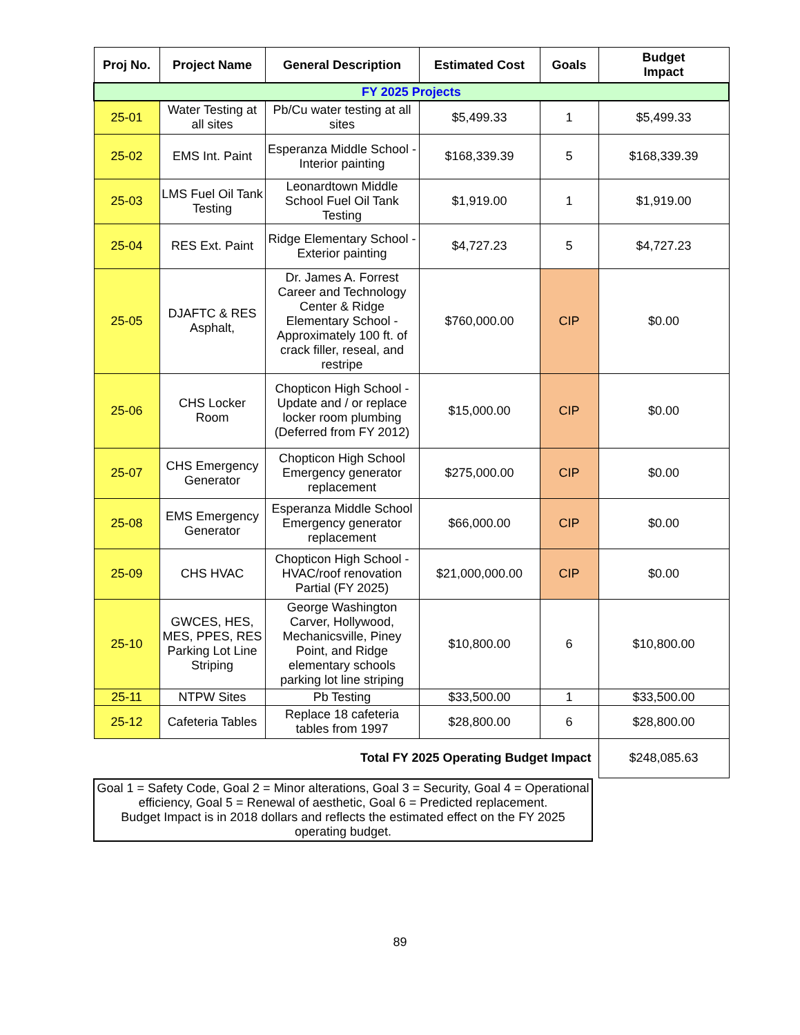| Proj No. | Project Name | General Description | Estimated Cost | Goals | Budget Impact |
| --- | --- | --- | --- | --- | --- |
| FY 2025 Projects | | | | | |
| 25-01 | Water Testing at all sites | Pb/Cu water testing at all sites | $5,499.33 | 1 | $5,499.33 |
| 25-02 | EMS Int. Paint | Esperanza Middle School - Interior painting | $168,339.39 | 5 | $168,339.39 |
| 25-03 | LMS Fuel Oil Tank Testing | Leonardtown Middle School Fuel Oil Tank Testing | $1,919.00 | 1 | $1,919.00 |
| 25-04 | RES Ext. Paint | Ridge Elementary School - Exterior painting | $4,727.23 | 5 | $4,727.23 |
| 25-05 | DJAFTC & RES Asphalt, | Dr. James A. Forrest Career and Technology Center & Ridge Elementary School - Approximately 100 ft. of crack filler, reseal, and restripe | $760,000.00 | CIP | $0.00 |
| 25-06 | CHS Locker Room | Chopticon High School - Update and / or replace locker room plumbing (Deferred from FY 2012) | $15,000.00 | CIP | $0.00 |
| 25-07 | CHS Emergency Generator | Chopticon High School Emergency generator replacement | $275,000.00 | CIP | $0.00 |
| 25-08 | EMS Emergency Generator | Esperanza Middle School Emergency generator replacement | $66,000.00 | CIP | $0.00 |
| 25-09 | CHS HVAC | Chopticon High School - HVAC/roof renovation Partial (FY 2025) | $21,000,000.00 | CIP | $0.00 |
| 25-10 | GWCES, HES, MES, PPES, RES Parking Lot Line Striping | George Washington Carver, Hollywood, Mechanicsville, Piney Point, and Ridge elementary schools parking lot line striping | $10,800.00 | 6 | $10,800.00 |
| 25-11 | NTPW Sites | Pb Testing | $33,500.00 | 1 | $33,500.00 |
| 25-12 | Cafeteria Tables | Replace 18 cafeteria tables from 1997 | $28,800.00 | 6 | $28,800.00 |
| Total FY 2025 Operating Budget Impact | | | | | $248,085.63 |
Goal 1 = Safety Code, Goal 2 = Minor alterations, Goal 3 = Security, Goal 4 = Operational efficiency, Goal 5 = Renewal of aesthetic, Goal 6 = Predicted replacement.
Budget Impact is in 2018 dollars and reflects the estimated effect on the FY 2025 operating budget.
89